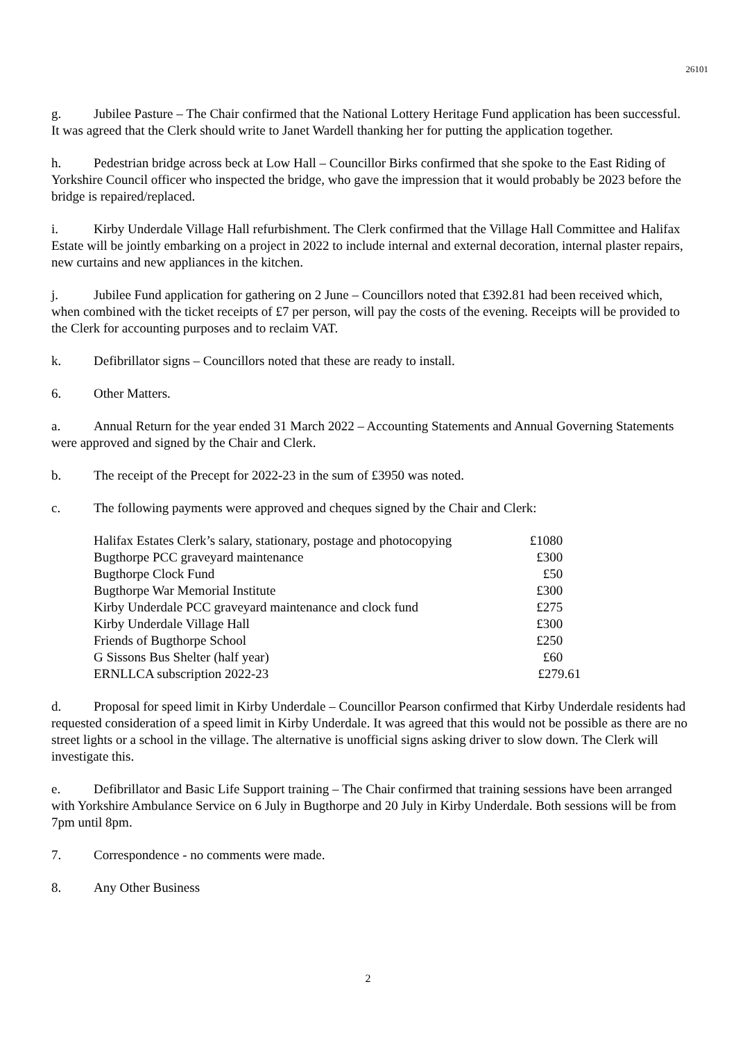26101
g. Jubilee Pasture – The Chair confirmed that the National Lottery Heritage Fund application has been successful. It was agreed that the Clerk should write to Janet Wardell thanking her for putting the application together.
h. Pedestrian bridge across beck at Low Hall – Councillor Birks confirmed that she spoke to the East Riding of Yorkshire Council officer who inspected the bridge, who gave the impression that it would probably be 2023 before the bridge is repaired/replaced.
i. Kirby Underdale Village Hall refurbishment. The Clerk confirmed that the Village Hall Committee and Halifax Estate will be jointly embarking on a project in 2022 to include internal and external decoration, internal plaster repairs, new curtains and new appliances in the kitchen.
j. Jubilee Fund application for gathering on 2 June – Councillors noted that £392.81 had been received which, when combined with the ticket receipts of £7 per person, will pay the costs of the evening. Receipts will be provided to the Clerk for accounting purposes and to reclaim VAT.
k. Defibrillator signs – Councillors noted that these are ready to install.
6. Other Matters.
a. Annual Return for the year ended 31 March 2022 – Accounting Statements and Annual Governing Statements were approved and signed by the Chair and Clerk.
b. The receipt of the Precept for 2022-23 in the sum of £3950 was noted.
c. The following payments were approved and cheques signed by the Chair and Clerk:
| Halifax Estates Clerk’s salary, stationary, postage and photocopying | £1080 |
| Bugthorpe PCC graveyard maintenance | £300 |
| Bugthorpe Clock Fund | £50 |
| Bugthorpe War Memorial Institute | £300 |
| Kirby Underdale PCC graveyard maintenance and clock fund | £275 |
| Kirby Underdale Village Hall | £300 |
| Friends of Bugthorpe School | £250 |
| G Sissons Bus Shelter (half year) | £60 |
| ERNLLCA subscription 2022-23 | £279.61 |
d. Proposal for speed limit in Kirby Underdale – Councillor Pearson confirmed that Kirby Underdale residents had requested consideration of a speed limit in Kirby Underdale. It was agreed that this would not be possible as there are no street lights or a school in the village. The alternative is unofficial signs asking driver to slow down. The Clerk will investigate this.
e. Defibrillator and Basic Life Support training – The Chair confirmed that training sessions have been arranged with Yorkshire Ambulance Service on 6 July in Bugthorpe and 20 July in Kirby Underdale. Both sessions will be from 7pm until 8pm.
7. Correspondence - no comments were made.
8. Any Other Business
2